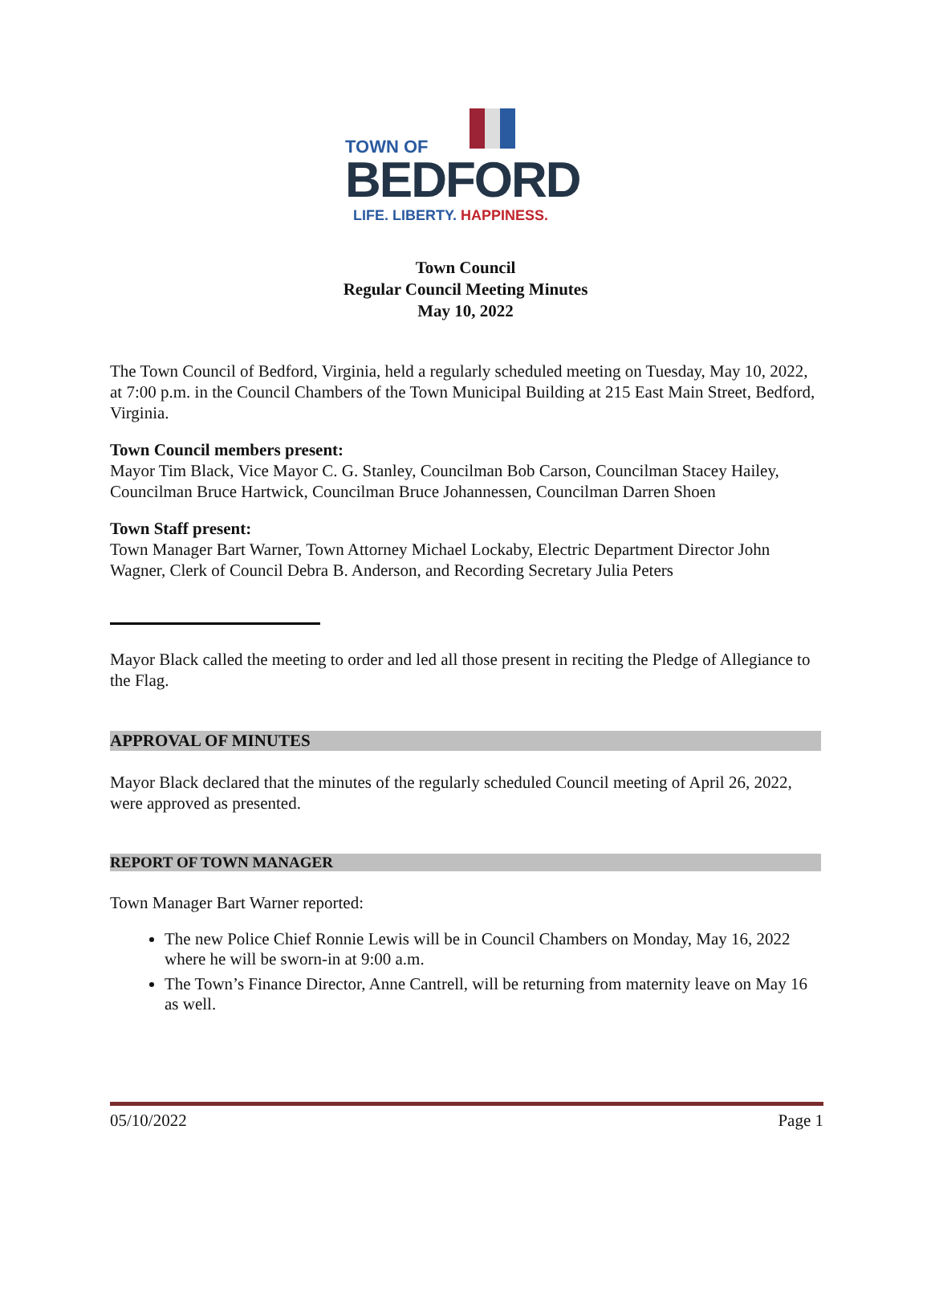TOWN OF
BEDFORD
LIFE. LIBERTY. HAPPINESS.
Town Council
Regular Council Meeting Minutes
May 10, 2022
The Town Council of Bedford, Virginia, held a regularly scheduled meeting on Tuesday, May 10, 2022, at 7:00 p.m. in the Council Chambers of the Town Municipal Building at 215 East Main Street, Bedford, Virginia.
Town Council members present:
Mayor Tim Black, Vice Mayor C. G. Stanley, Councilman Bob Carson, Councilman Stacey Hailey, Councilman Bruce Hartwick, Councilman Bruce Johannessen, Councilman Darren Shoen
Town Staff present:
Town Manager Bart Warner, Town Attorney Michael Lockaby, Electric Department Director John Wagner, Clerk of Council Debra B. Anderson, and Recording Secretary Julia Peters
Mayor Black called the meeting to order and led all those present in reciting the Pledge of Allegiance to the Flag.
APPROVAL OF MINUTES
Mayor Black declared that the minutes of the regularly scheduled Council meeting of April 26, 2022, were approved as presented.
REPORT OF TOWN MANAGER
Town Manager Bart Warner reported:
The new Police Chief Ronnie Lewis will be in Council Chambers on Monday, May 16, 2022 where he will be sworn-in at 9:00 a.m.
The Town’s Finance Director, Anne Cantrell, will be returning from maternity leave on May 16 as well.
05/10/2022 Page 1